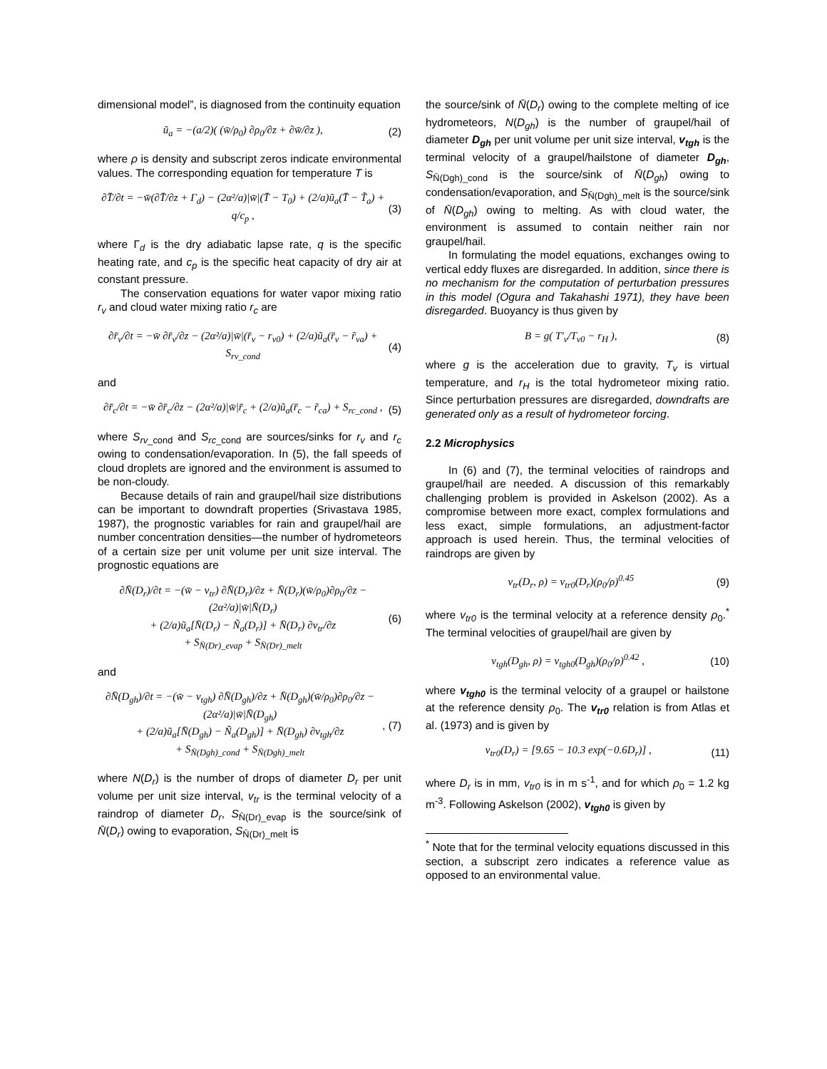dimensional model”, is diagnosed from the continuity equation
ũ<sub>a</sub> = −(a/2)( (w̄/ρ<sub>0</sub>) ∂ρ<sub>0</sub>/∂z + ∂w̄/∂z ),
(2)
where ρ is density and subscript zeros indicate environmental values. The corresponding equation for temperature T is
∂T̄/∂t = −w̄(∂T̄/∂z + Γ<sub>d</sub>) − (2α²/a)|w̄|(T̄ − T<sub>0</sub>) + (2/a)ũ<sub>a</sub>(T̄ − T̃<sub>a</sub>) + q/c<sub>p</sub> ,
(3)
where Γ<sub>d</sub> is the dry adiabatic lapse rate, q is the specific heating rate, and c<sub>p</sub> is the specific heat capacity of dry air at constant pressure.
The conservation equations for water vapor mixing ratio r<sub>v</sub> and cloud water mixing ratio r<sub>c</sub> are
∂r̄<sub>v</sub>/∂t = −w̄ ∂r̄<sub>v</sub>/∂z − (2α²/a)|w̄|(r̄<sub>v</sub> − r<sub>v0</sub>) + (2/a)ũ<sub>a</sub>(r̄<sub>v</sub> − r̃<sub>va</sub>) + S<sub>rv_cond</sub>
(4)
and
∂r̄<sub>c</sub>/∂t = −w̄ ∂r̄<sub>c</sub>/∂z − (2α²/a)|w̄|r̄<sub>c</sub> + (2/a)ũ<sub>a</sub>(r̄<sub>c</sub> − r̃<sub>ca</sub>) + S<sub>rc_cond</sub> ,
(5)
where S<sub>rv</sub><sub>_cond</sub> and S<sub>rc</sub><sub>_cond</sub> are sources/sinks for r<sub>v</sub> and r<sub>c</sub> owing to condensation/evaporation. In (5), the fall speeds of cloud droplets are ignored and the environment is assumed to be non-cloudy.
Because details of rain and graupel/hail size distributions can be important to downdraft properties (Srivastava 1985, 1987), the prognostic variables for rain and graupel/hail are number concentration densities—the number of hydrometeors of a certain size per unit volume per unit size interval. The prognostic equations are
∂N̄(D<sub>r</sub>)/∂t = −(w̄ − v<sub>tr</sub>) ∂N̄(D<sub>r</sub>)/∂z + N̄(D<sub>r</sub>)(w̄/ρ<sub>0</sub>)∂ρ<sub>0</sub>/∂z − (2α²/a)|w̄|N̄(D<sub>r</sub>)
+ (2/a)ũ<sub>a</sub>[N̄(D<sub>r</sub>) − Ñ<sub>a</sub>(D<sub>r</sub>)] + N̄(D<sub>r</sub>) ∂v<sub>tr</sub>/∂z
+ S<sub>N̄(Dr)_evap</sub> + S<sub>N̄(Dr)_melt</sub>
(6)
and
∂N̄(D<sub>gh</sub>)/∂t = −(w̄ − v<sub>tgh</sub>) ∂N̄(D<sub>gh</sub>)/∂z + N̄(D<sub>gh</sub>)(w̄/ρ<sub>0</sub>)∂ρ<sub>0</sub>/∂z − (2α²/a)|w̄|N̄(D<sub>gh</sub>)
+ (2/a)ũ<sub>a</sub>[N̄(D<sub>gh</sub>) − Ñ<sub>a</sub>(D<sub>gh</sub>)] + N̄(D<sub>gh</sub>) ∂v<sub>tgh</sub>/∂z
+ S<sub>N̄(Dgh)_cond</sub> + S<sub>N̄(Dgh)_melt</sub>
, (7)
where N(D<sub>r</sub>) is the number of drops of diameter D<sub>r</sub> per unit volume per unit size interval, v<sub>tr</sub> is the terminal velocity of a raindrop of diameter D<sub>r</sub>, S<sub>N̄(Dr)_evap</sub> is the source/sink of N̄(D<sub>r</sub>) owing to evaporation, S<sub>N̄(Dr)_melt</sub> is
the source/sink of N̄(D<sub>r</sub>) owing to the complete melting of ice hydrometeors, N(D<sub>gh</sub>) is the number of graupel/hail of diameter D<sub>gh</sub> per unit volume per unit size interval, v<sub>tgh</sub> is the terminal velocity of a graupel/hailstone of diameter D<sub>gh</sub>, S<sub>N̄(Dgh)_cond</sub> is the source/sink of N̄(D<sub>gh</sub>) owing to condensation/evaporation, and S<sub>N̄(Dgh)_melt</sub> is the source/sink of N̄(D<sub>gh</sub>) owing to melting. As with cloud water, the environment is assumed to contain neither rain nor graupel/hail.
In formulating the model equations, exchanges owing to vertical eddy fluxes are disregarded. In addition, since there is no mechanism for the computation of perturbation pressures in this model (Ogura and Takahashi 1971), they have been disregarded. Buoyancy is thus given by
B = g( T′<sub>v</sub>/T<sub>v0</sub> − r<sub>H</sub> ), (8)
where g is the acceleration due to gravity, T<sub>v</sub> is virtual temperature, and r<sub>H</sub> is the total hydrometeor mixing ratio. Since perturbation pressures are disregarded, downdrafts are generated only as a result of hydrometeor forcing.
2.2 Microphysics
In (6) and (7), the terminal velocities of raindrops and graupel/hail are needed. A discussion of this remarkably challenging problem is provided in Askelson (2002). As a compromise between more exact, complex formulations and less exact, simple formulations, an adjustment-factor approach is used herein. Thus, the terminal velocities of raindrops are given by
v<sub>tr</sub>(D<sub>r</sub>, ρ) = v<sub>tr0</sub>(D<sub>r</sub>)(ρ<sub>0</sub>/ρ)<sup>0.45</sup>
(9)
where v<sub>tr0</sub> is the terminal velocity at a reference density ρ<sub>0</sub>.<sup>*</sup> The terminal velocities of graupel/hail are given by
v<sub>tgh</sub>(D<sub>gh</sub>, ρ) = v<sub>tgh0</sub>(D<sub>gh</sub>)(ρ<sub>0</sub>/ρ)<sup>0.42</sup> ,
(10)
where v<sub>tgh0</sub> is the terminal velocity of a graupel or hailstone at the reference density ρ<sub>0</sub>. The v<sub>tr0</sub> relation is from Atlas et al. (1973) and is given by
v<sub>tr0</sub>(D<sub>r</sub>) = [9.65 − 10.3 exp(−0.6D<sub>r</sub>)] ,
(11)
where D<sub>r</sub> is in mm, v<sub>tr0</sub> is in m s<sup>-1</sup>, and for which ρ<sub>0</sub> = 1.2 kg m<sup>-3</sup>. Following Askelson (2002), v<sub>tgh0</sub> is given by
<sup>*</sup> Note that for the terminal velocity equations discussed in this section, a subscript zero indicates a reference value as opposed to an environmental value.